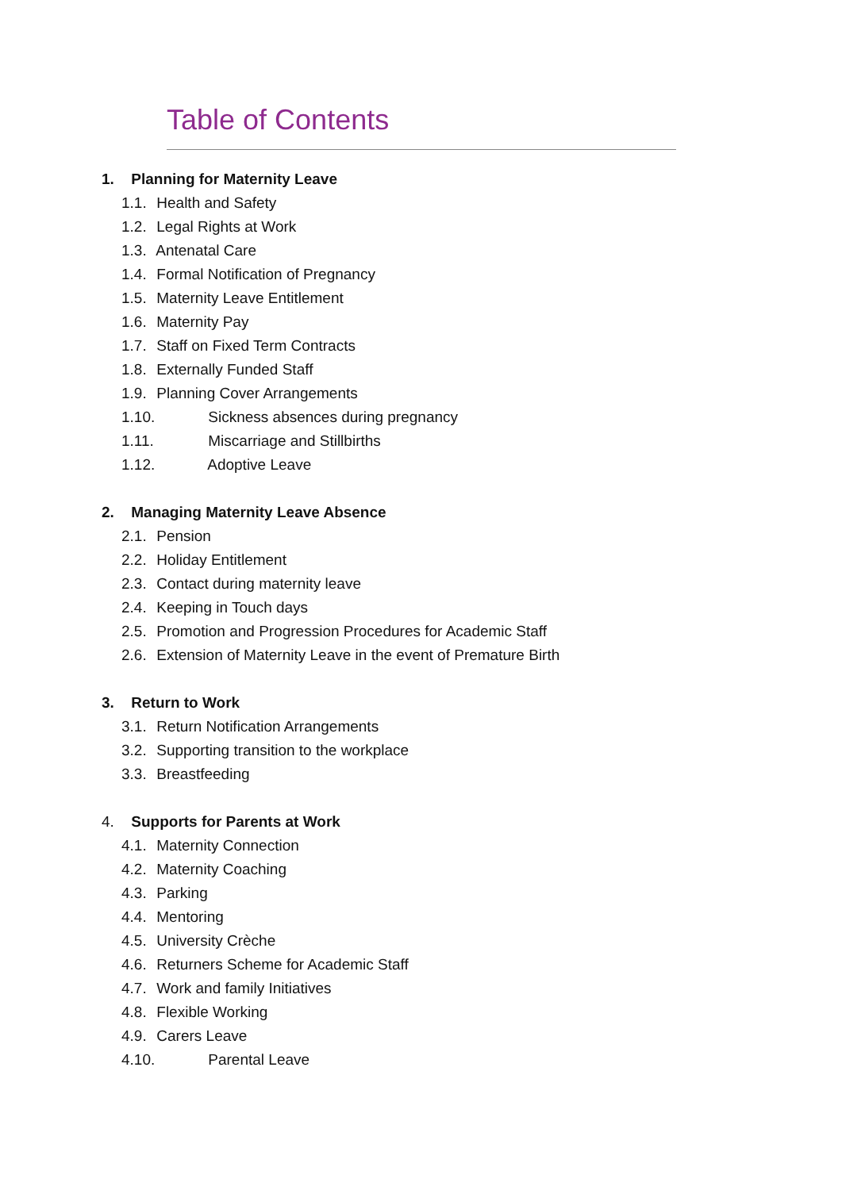Table of Contents
1. Planning for Maternity Leave
1.1. Health and Safety
1.2. Legal Rights at Work
1.3. Antenatal Care
1.4. Formal Notification of Pregnancy
1.5. Maternity Leave Entitlement
1.6. Maternity Pay
1.7. Staff on Fixed Term Contracts
1.8. Externally Funded Staff
1.9. Planning Cover Arrangements
1.10. Sickness absences during pregnancy
1.11. Miscarriage and Stillbirths
1.12. Adoptive Leave
2. Managing Maternity Leave Absence
2.1. Pension
2.2. Holiday Entitlement
2.3. Contact during maternity leave
2.4. Keeping in Touch days
2.5. Promotion and Progression Procedures for Academic Staff
2.6. Extension of Maternity Leave in the event of Premature Birth
3. Return to Work
3.1. Return Notification Arrangements
3.2. Supporting transition to the workplace
3.3. Breastfeeding
4. Supports for Parents at Work
4.1. Maternity Connection
4.2. Maternity Coaching
4.3. Parking
4.4. Mentoring
4.5. University Crèche
4.6. Returners Scheme for Academic Staff
4.7. Work and family Initiatives
4.8. Flexible Working
4.9. Carers Leave
4.10. Parental Leave